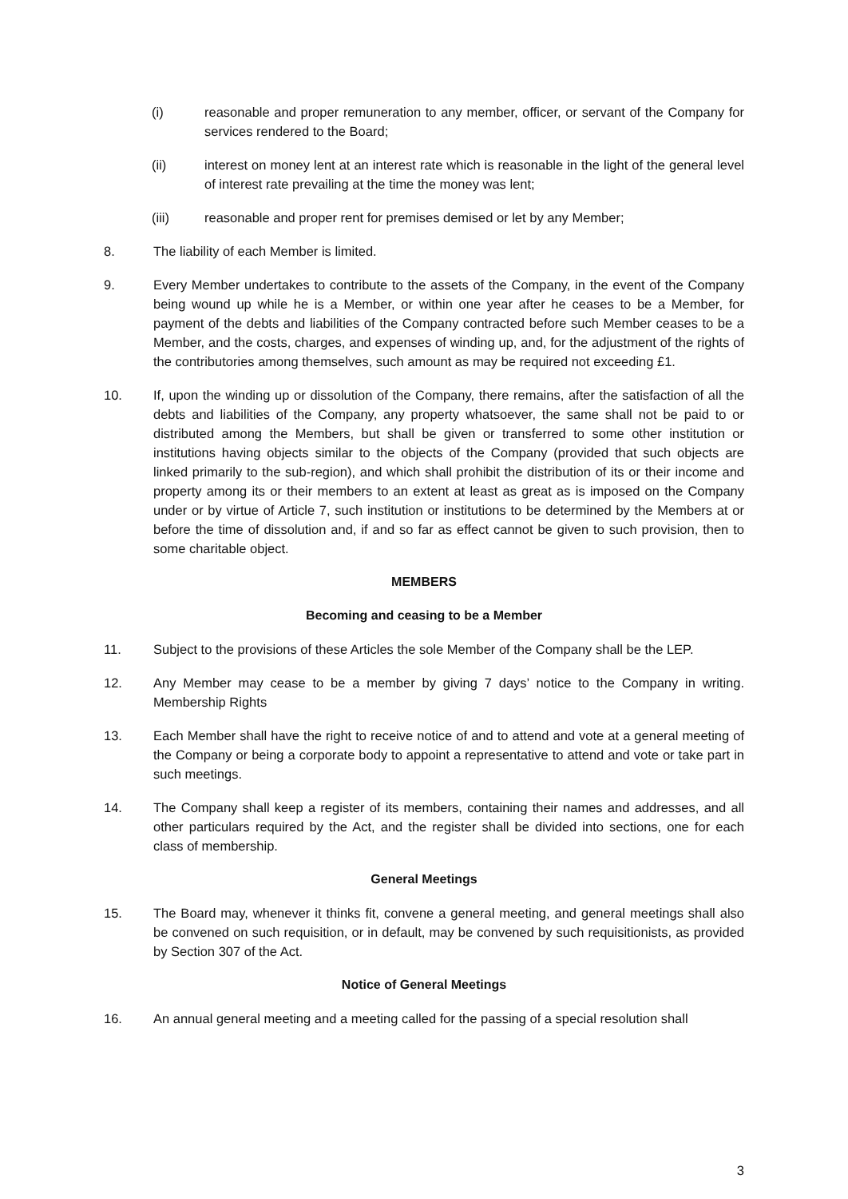(i) reasonable and proper remuneration to any member, officer, or servant of the Company for services rendered to the Board;
(ii) interest on money lent at an interest rate which is reasonable in the light of the general level of interest rate prevailing at the time the money was lent;
(iii) reasonable and proper rent for premises demised or let by any Member;
8. The liability of each Member is limited.
9. Every Member undertakes to contribute to the assets of the Company, in the event of the Company being wound up while he is a Member, or within one year after he ceases to be a Member, for payment of the debts and liabilities of the Company contracted before such Member ceases to be a Member, and the costs, charges, and expenses of winding up, and, for the adjustment of the rights of the contributories among themselves, such amount as may be required not exceeding £1.
10. If, upon the winding up or dissolution of the Company, there remains, after the satisfaction of all the debts and liabilities of the Company, any property whatsoever, the same shall not be paid to or distributed among the Members, but shall be given or transferred to some other institution or institutions having objects similar to the objects of the Company (provided that such objects are linked primarily to the sub-region), and which shall prohibit the distribution of its or their income and property among its or their members to an extent at least as great as is imposed on the Company under or by virtue of Article 7, such institution or institutions to be determined by the Members at or before the time of dissolution and, if and so far as effect cannot be given to such provision, then to some charitable object.
MEMBERS
Becoming and ceasing to be a Member
11. Subject to the provisions of these Articles the sole Member of the Company shall be the LEP.
12. Any Member may cease to be a member by giving 7 days’ notice to the Company in writing. Membership Rights
13. Each Member shall have the right to receive notice of and to attend and vote at a general meeting of the Company or being a corporate body to appoint a representative to attend and vote or take part in such meetings.
14. The Company shall keep a register of its members, containing their names and addresses, and all other particulars required by the Act, and the register shall be divided into sections, one for each class of membership.
General Meetings
15. The Board may, whenever it thinks fit, convene a general meeting, and general meetings shall also be convened on such requisition, or in default, may be convened by such requisitionists, as provided by Section 307 of the Act.
Notice of General Meetings
16. An annual general meeting and a meeting called for the passing of a special resolution shall
3